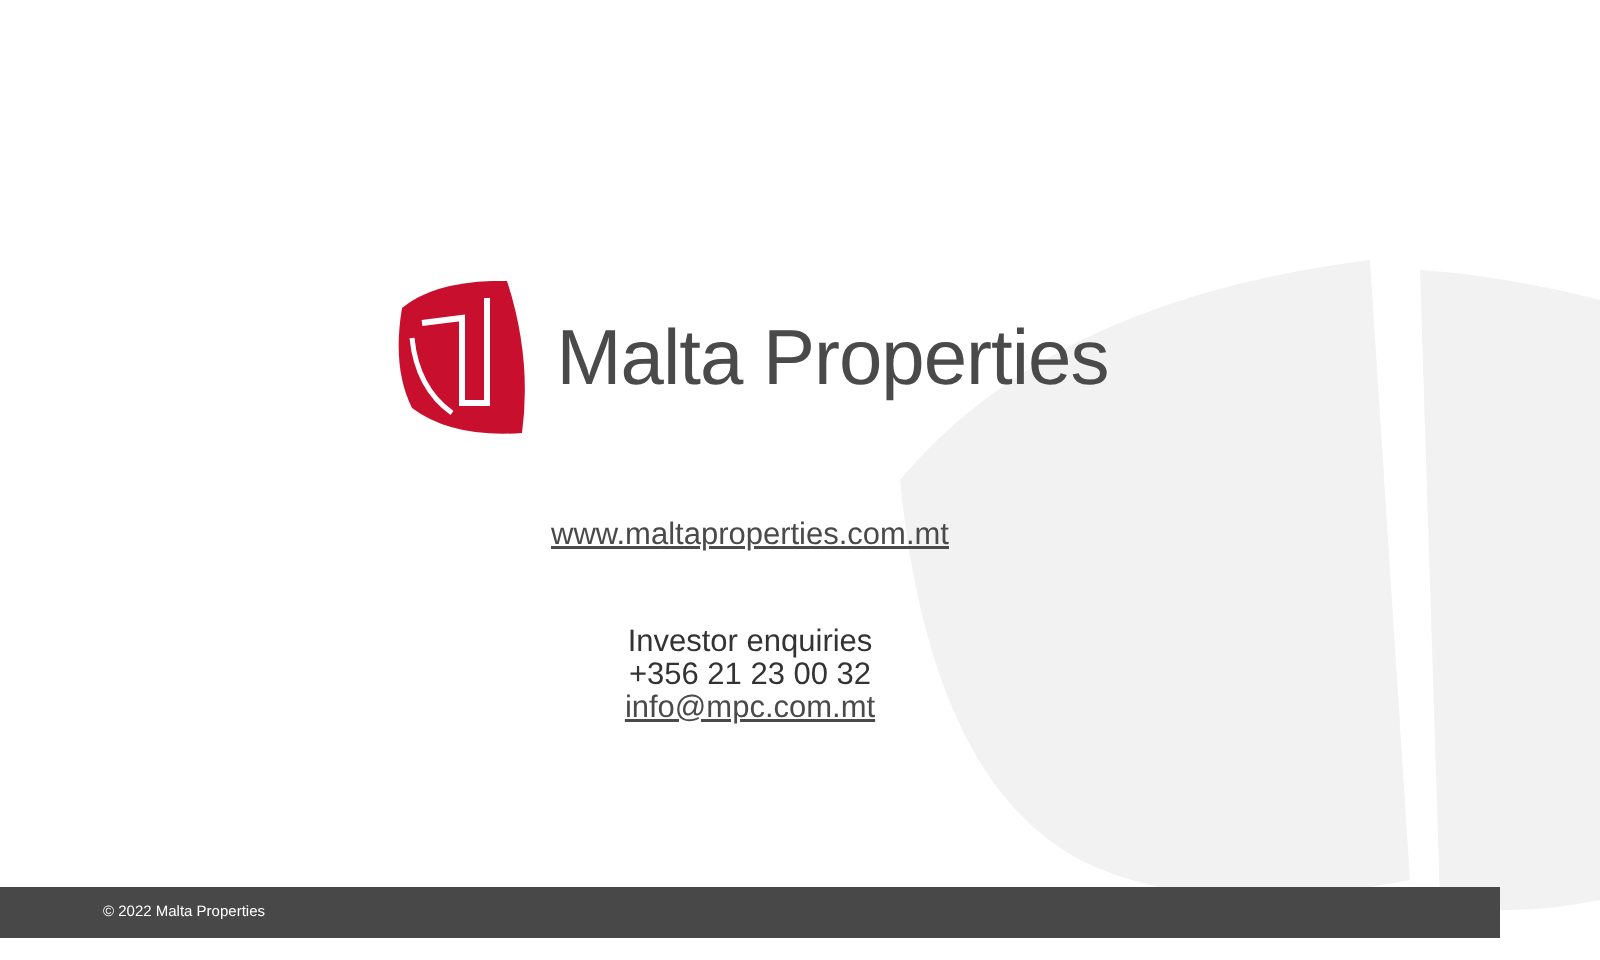Malta Properties
www.maltaproperties.com.mt
Investor enquiries
+356 21 23 00 32
info@mpc.com.mt
© 2022 Malta Properties